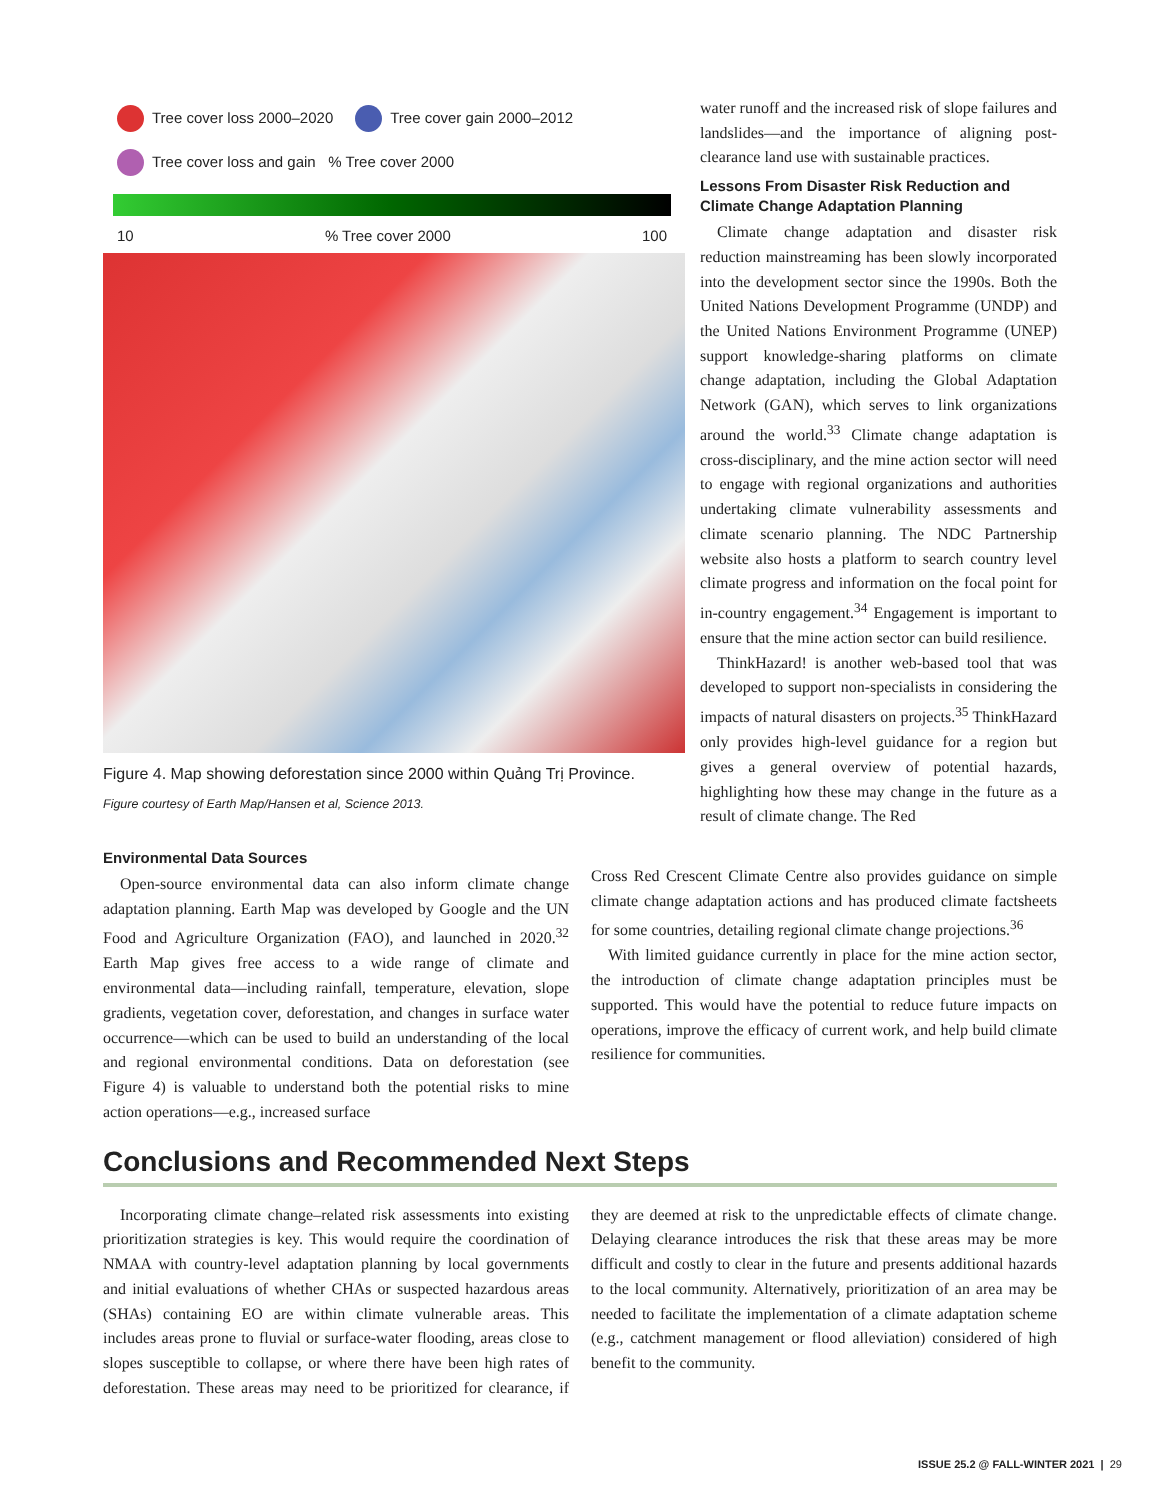Tree cover loss 2000–2020 Tree cover gain 2000–2012
Tree cover loss and gain % Tree cover 2000
10% Tree cover 2000 100
Figure 4. Map showing deforestation since 2000 within Quảng Trị Province.
Figure courtesy of Earth Map/Hansen et al, Science 2013.
water runoff and the increased risk of slope failures and landslides—and the importance of aligning post-clearance land use with sustainable practices.
Lessons From Disaster Risk Reduction and Climate Change Adaptation Planning
Climate change adaptation and disaster risk reduction mainstreaming has been slowly incorporated into the development sector since the 1990s. Both the United Nations Development Programme (UNDP) and the United Nations Environment Programme (UNEP) support knowledge-sharing platforms on climate change adaptation, including the Global Adaptation Network (GAN), which serves to link organizations around the world.<sup>33</sup> Climate change adaptation is cross-disciplinary, and the mine action sector will need to engage with regional organizations and authorities undertaking climate vulnerability assessments and climate scenario planning. The NDC Partnership website also hosts a platform to search country level climate progress and information on the focal point for in-country engagement.<sup>34</sup> Engagement is important to ensure that the mine action sector can build resilience.
ThinkHazard! is another web-based tool that was developed to support non-specialists in considering the impacts of natural disasters on projects.<sup>35</sup> ThinkHazard only provides high-level guidance for a region but gives a general overview of potential hazards, highlighting how these may change in the future as a result of climate change. The Red
Environmental Data Sources
Open-source environmental data can also inform climate change adaptation planning. Earth Map was developed by Google and the UN Food and Agriculture Organization (FAO), and launched in 2020.<sup>32</sup> Earth Map gives free access to a wide range of climate and environmental data—including rainfall, temperature, elevation, slope gradients, vegetation cover, deforestation, and changes in surface water occurrence—which can be used to build an understanding of the local and regional environmental conditions. Data on deforestation (see Figure 4) is valuable to understand both the potential risks to mine action operations—e.g., increased surface
Cross Red Crescent Climate Centre also provides guidance on simple climate change adaptation actions and has produced climate factsheets for some countries, detailing regional climate change projections.<sup>36</sup>
With limited guidance currently in place for the mine action sector, the introduction of climate change adaptation principles must be supported. This would have the potential to reduce future impacts on operations, improve the efficacy of current work, and help build climate resilience for communities.
Conclusions and Recommended Next Steps
Incorporating climate change–related risk assessments into existing prioritization strategies is key. This would require the coordination of NMAA with country-level adaptation planning by local governments and initial evaluations of whether CHAs or suspected hazardous areas (SHAs) containing EO are within climate vulnerable areas. This includes areas prone to fluvial or surface-water flooding, areas close to slopes susceptible to collapse, or where there have been high rates of deforestation. These areas may need to be prioritized for clearance, if they are deemed at risk to the unpredictable effects of climate change. Delaying clearance introduces the risk that these areas may be more difficult and costly to clear in the future and presents additional hazards to the local community. Alternatively, prioritization of an area may be needed to facilitate the implementation of a climate adaptation scheme (e.g., catchment management or flood alleviation) considered of high benefit to the community.
ISSUE 25.2 @ FALL-WINTER 2021 | 29